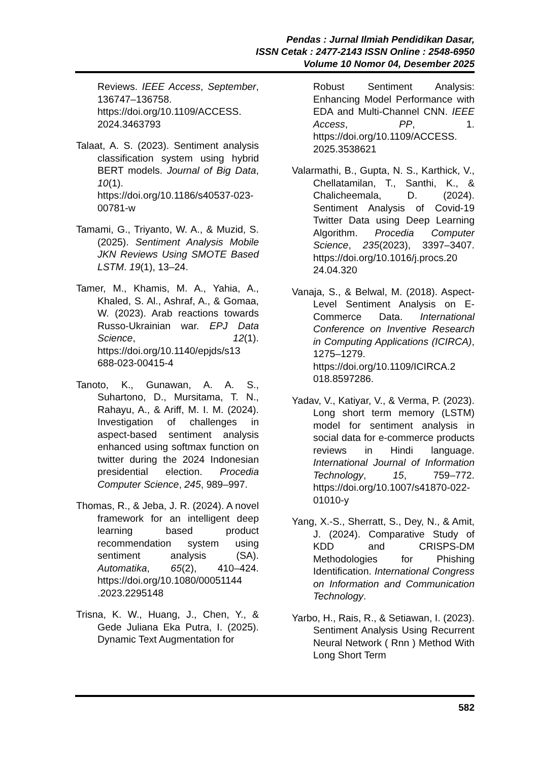Pendas : Jurnal Ilmiah Pendidikan Dasar,
ISSN Cetak : 2477-2143 ISSN Online : 2548-6950
Volume 10 Nomor 04, Desember 2025
Reviews. IEEE Access, September, 136747–136758. https://doi.org/10.1109/ACCESS. 2024.3463793
Talaat, A. S. (2023). Sentiment analysis classification system using hybrid BERT models. Journal of Big Data, 10(1). https://doi.org/10.1186/s40537-023-00781-w
Tamami, G., Triyanto, W. A., & Muzid, S. (2025). Sentiment Analysis Mobile JKN Reviews Using SMOTE Based LSTM. 19(1), 13–24.
Tamer, M., Khamis, M. A., Yahia, A., Khaled, S. Al., Ashraf, A., & Gomaa, W. (2023). Arab reactions towards Russo-Ukrainian war. EPJ Data Science, 12(1). https://doi.org/10.1140/epjds/s13 688-023-00415-4
Tanoto, K., Gunawan, A. A. S., Suhartono, D., Mursitama, T. N., Rahayu, A., & Ariff, M. I. M. (2024). Investigation of challenges in aspect-based sentiment analysis enhanced using softmax function on twitter during the 2024 Indonesian presidential election. Procedia Computer Science, 245, 989–997.
Thomas, R., & Jeba, J. R. (2024). A novel framework for an intelligent deep learning based product recommendation system using sentiment analysis (SA). Automatika, 65(2), 410–424. https://doi.org/10.1080/00051144 .2023.2295148
Trisna, K. W., Huang, J., Chen, Y., & Gede Juliana Eka Putra, I. (2025). Dynamic Text Augmentation for
Robust Sentiment Analysis: Enhancing Model Performance with EDA and Multi-Channel CNN. IEEE Access, PP, 1. https://doi.org/10.1109/ACCESS. 2025.3538621
Valarmathi, B., Gupta, N. S., Karthick, V., Chellatamilan, T., Santhi, K., & Chalicheemala, D. (2024). Sentiment Analysis of Covid-19 Twitter Data using Deep Learning Algorithm. Procedia Computer Science, 235(2023), 3397–3407. https://doi.org/10.1016/j.procs.20 24.04.320
Vanaja, S., & Belwal, M. (2018). Aspect-Level Sentiment Analysis on E-Commerce Data. International Conference on Inventive Research in Computing Applications (ICIRCA), 1275–1279. https://doi.org/10.1109/ICIRCA.2 018.8597286.
Yadav, V., Katiyar, V., & Verma, P. (2023). Long short term memory (LSTM) model for sentiment analysis in social data for e-commerce products reviews in Hindi language. International Journal of Information Technology, 15, 759–772. https://doi.org/10.1007/s41870-022-01010-y
Yang, X.-S., Sherratt, S., Dey, N., & Amit, J. (2024). Comparative Study of KDD and CRISPS-DM Methodologies for Phishing Identification. International Congress on Information and Communication Technology.
Yarbo, H., Rais, R., & Setiawan, I. (2023). Sentiment Analysis Using Recurrent Neural Network ( Rnn ) Method With Long Short Term
582